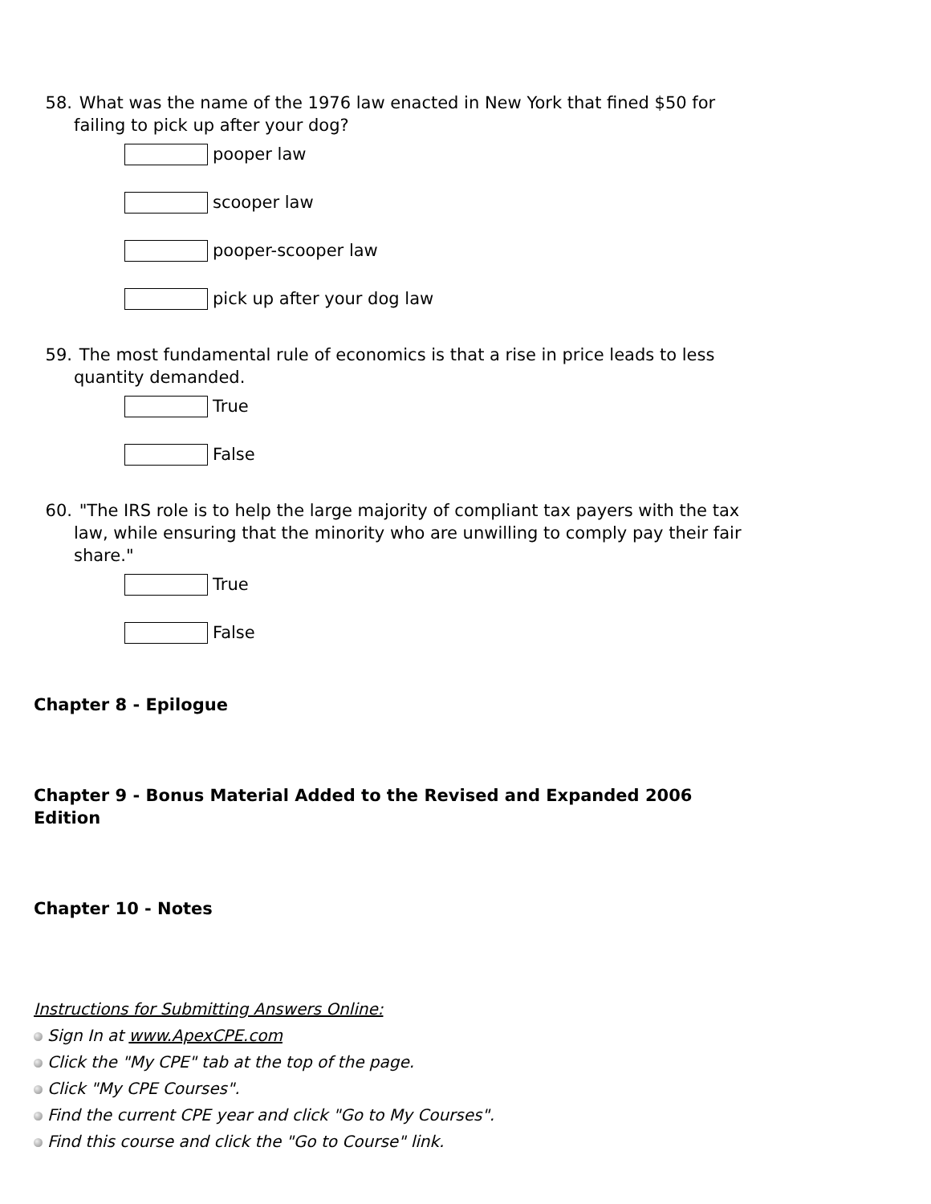58. What was the name of the 1976 law enacted in New York that fined $50 for failing to pick up after your dog?
pooper law
scooper law
pooper-scooper law
pick up after your dog law
59. The most fundamental rule of economics is that a rise in price leads to less quantity demanded.
True
False
60. "The IRS role is to help the large majority of compliant tax payers with the tax law, while ensuring that the minority who are unwilling to comply pay their fair share."
True
False
Chapter 8 - Epilogue
Chapter 9 - Bonus Material Added to the Revised and Expanded 2006 Edition
Chapter 10 - Notes
Instructions for Submitting Answers Online:
Sign In at www.ApexCPE.com
Click the "My CPE" tab at the top of the page.
Click "My CPE Courses".
Find the current CPE year and click "Go to My Courses".
Find this course and click the "Go to Course" link.